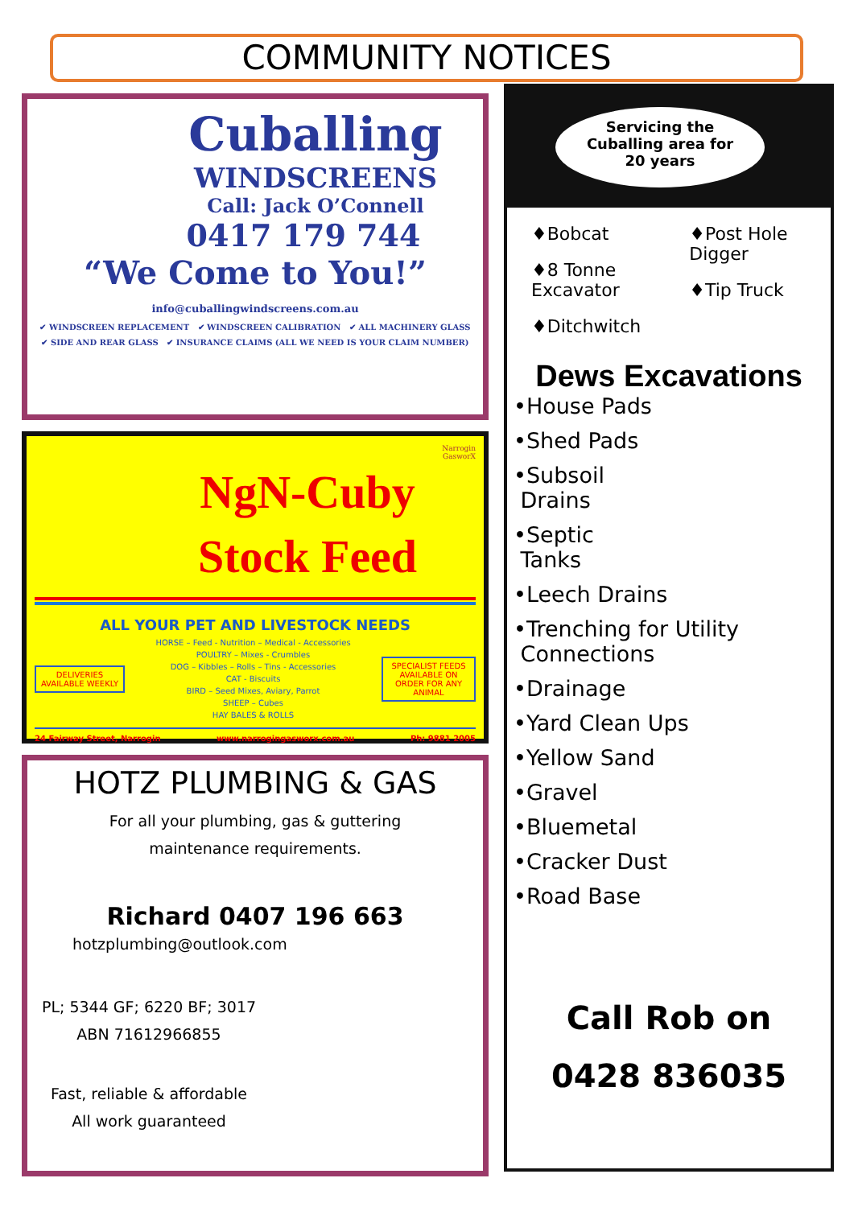COMMUNITY NOTICES
Cuballing
WINDSCREENS
Call: Jack O’Connell
0417 179 744
“We Come to You!”
info@cuballingwindscreens.com.au
✔ WINDSCREEN REPLACEMENT ✔ WINDSCREEN CALIBRATION ✔ ALL MACHINERY GLASS
✔ SIDE AND REAR GLASS ✔ INSURANCE CLAIMS (ALL WE NEED IS YOUR CLAIM NUMBER)
Narrogin
GasworX
NgN-Cuby
Stock Feed
ALL YOUR PET AND LIVESTOCK NEEDS
DELIVERIES AVAILABLE WEEKLY
HORSE – Feed - Nutrition – Medical - Accessories
POULTRY – Mixes - Crumbles
DOG – Kibbles – Rolls – Tins - Accessories
CAT - Biscuits
BIRD – Seed Mixes, Aviary, Parrot
SHEEP – Cubes
HAY BALES & ROLLS
SPECIALIST FEEDS AVAILABLE ON ORDER FOR ANY ANIMAL
24 Fairway Street, Narrogin www.narrogingasworx.com.au Ph: 9881 2005
HOTZ PLUMBING & GAS
For all your plumbing, gas & guttering
maintenance requirements.
Richard 0407 196 663
hotzplumbing@outlook.com
PL; 5344 GF; 6220 BF; 3017
ABN 71612966855
Fast, reliable & affordable
All work guaranteed
Servicing the
Cuballing area for
20 years
♦Bobcat
♦8 Tonne
Excavator
♦Ditchwitch
♦Post Hole
Digger
♦Tip Truck
Dews Excavations
•House Pads
•Shed Pads
•Subsoil
Drains
•Septic
Tanks
•Leech Drains
•Trenching for Utility
Connections
•Drainage
•Yard Clean Ups
•Yellow Sand
•Gravel
•Bluemetal
•Cracker Dust
•Road Base
Call Rob on
0428 836035